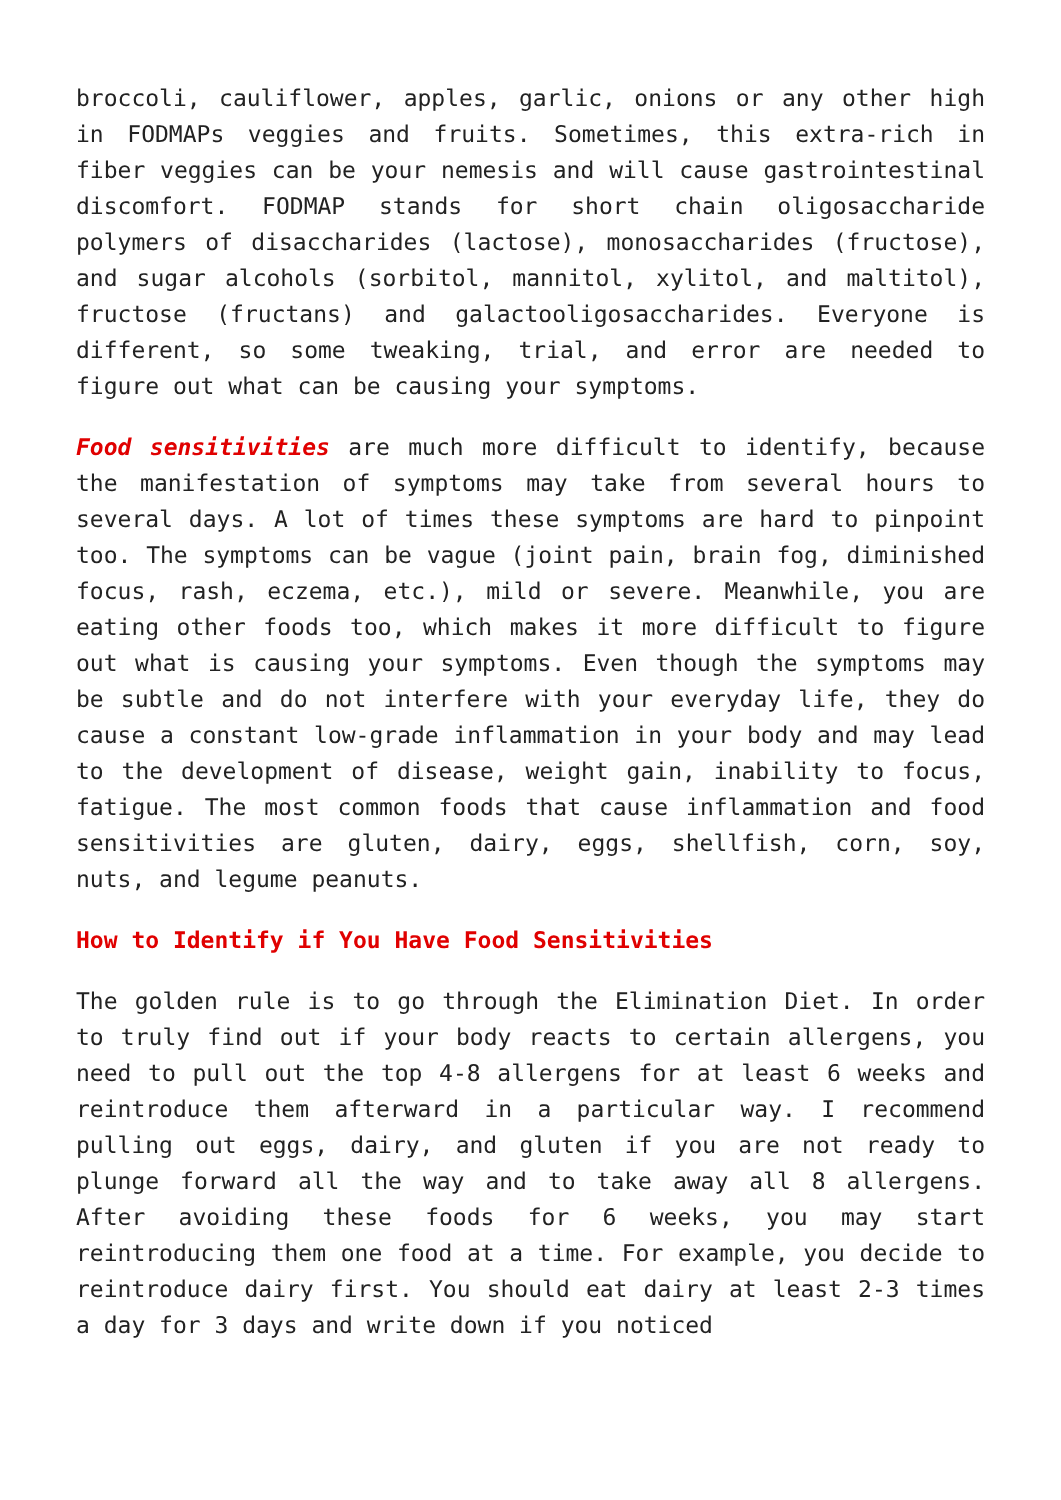broccoli, cauliflower, apples, garlic, onions or any other high in FODMAPs veggies and fruits. Sometimes, this extra-rich in fiber veggies can be your nemesis and will cause gastrointestinal discomfort. FODMAP stands for short chain oligosaccharide polymers of disaccharides (lactose), monosaccharides (fructose), and sugar alcohols (sorbitol, mannitol, xylitol, and maltitol), fructose (fructans) and galactooligosaccharides. Everyone is different, so some tweaking, trial, and error are needed to figure out what can be causing your symptoms.
Food sensitivities are much more difficult to identify, because the manifestation of symptoms may take from several hours to several days. A lot of times these symptoms are hard to pinpoint too. The symptoms can be vague (joint pain, brain fog, diminished focus, rash, eczema, etc.), mild or severe. Meanwhile, you are eating other foods too, which makes it more difficult to figure out what is causing your symptoms. Even though the symptoms may be subtle and do not interfere with your everyday life, they do cause a constant low-grade inflammation in your body and may lead to the development of disease, weight gain, inability to focus, fatigue. The most common foods that cause inflammation and food sensitivities are gluten, dairy, eggs, shellfish, corn, soy, nuts, and legume peanuts.
How to Identify if You Have Food Sensitivities
The golden rule is to go through the Elimination Diet. In order to truly find out if your body reacts to certain allergens, you need to pull out the top 4-8 allergens for at least 6 weeks and reintroduce them afterward in a particular way. I recommend pulling out eggs, dairy, and gluten if you are not ready to plunge forward all the way and to take away all 8 allergens. After avoiding these foods for 6 weeks, you may start reintroducing them one food at a time. For example, you decide to reintroduce dairy first. You should eat dairy at least 2-3 times a day for 3 days and write down if you noticed